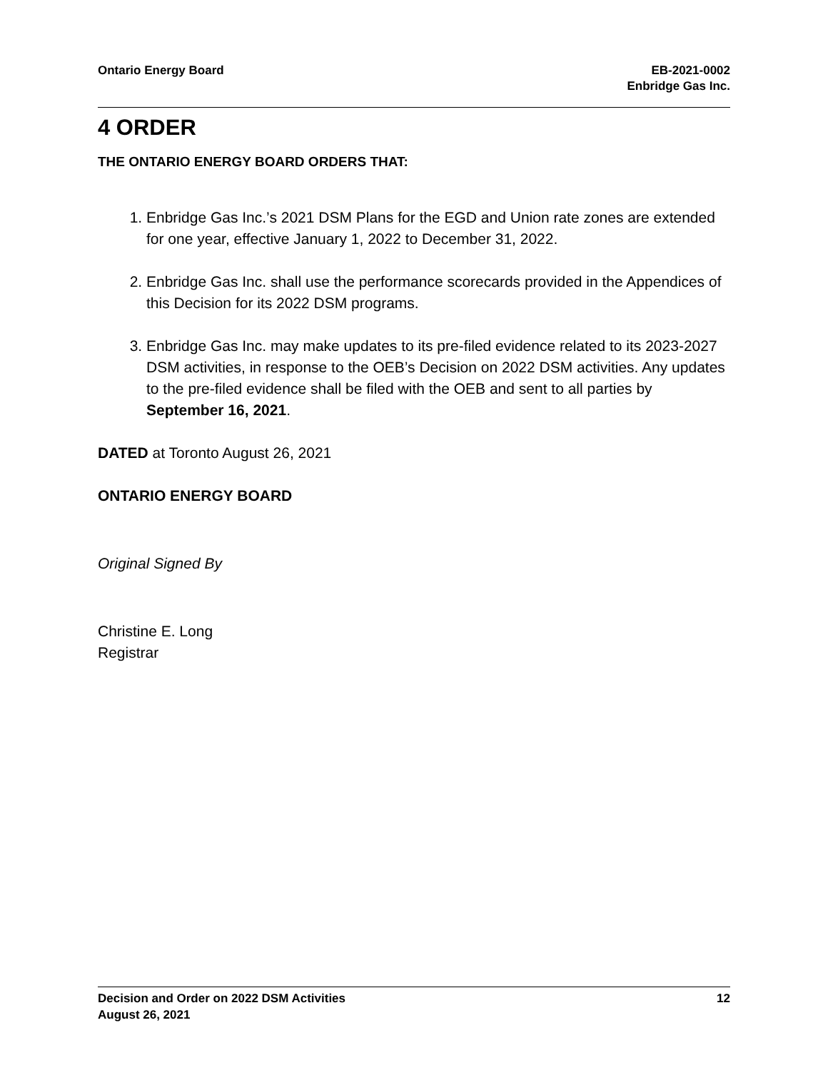Ontario Energy Board EB-2021-0002
Enbridge Gas Inc.
4 ORDER
THE ONTARIO ENERGY BOARD ORDERS THAT:
1. Enbridge Gas Inc.’s 2021 DSM Plans for the EGD and Union rate zones are extended for one year, effective January 1, 2022 to December 31, 2022.
2. Enbridge Gas Inc. shall use the performance scorecards provided in the Appendices of this Decision for its 2022 DSM programs.
3. Enbridge Gas Inc. may make updates to its pre-filed evidence related to its 2023-2027 DSM activities, in response to the OEB’s Decision on 2022 DSM activities. Any updates to the pre-filed evidence shall be filed with the OEB and sent to all parties by September 16, 2021.
DATED at Toronto August 26, 2021
ONTARIO ENERGY BOARD
Original Signed By
Christine E. Long
Registrar
Decision and Order on 2022 DSM Activities
August 26, 2021
12